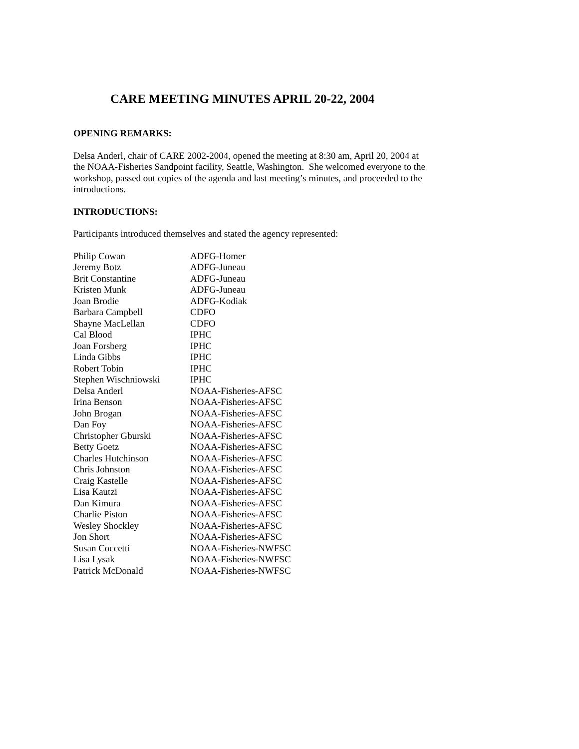CARE MEETING MINUTES APRIL 20-22, 2004
OPENING REMARKS:
Delsa Anderl, chair of CARE 2002-2004, opened the meeting at 8:30 am, April 20, 2004 at the NOAA-Fisheries Sandpoint facility, Seattle, Washington. She welcomed everyone to the workshop, passed out copies of the agenda and last meeting’s minutes, and proceeded to the introductions.
INTRODUCTIONS:
Participants introduced themselves and stated the agency represented:
| Philip Cowan | ADFG-Homer |
| Jeremy Botz | ADFG-Juneau |
| Brit Constantine | ADFG-Juneau |
| Kristen Munk | ADFG-Juneau |
| Joan Brodie | ADFG-Kodiak |
| Barbara Campbell | CDFO |
| Shayne MacLellan | CDFO |
| Cal Blood | IPHC |
| Joan Forsberg | IPHC |
| Linda Gibbs | IPHC |
| Robert Tobin | IPHC |
| Stephen Wischniowski | IPHC |
| Delsa Anderl | NOAA-Fisheries-AFSC |
| Irina Benson | NOAA-Fisheries-AFSC |
| John Brogan | NOAA-Fisheries-AFSC |
| Dan Foy | NOAA-Fisheries-AFSC |
| Christopher Gburski | NOAA-Fisheries-AFSC |
| Betty Goetz | NOAA-Fisheries-AFSC |
| Charles Hutchinson | NOAA-Fisheries-AFSC |
| Chris Johnston | NOAA-Fisheries-AFSC |
| Craig Kastelle | NOAA-Fisheries-AFSC |
| Lisa Kautzi | NOAA-Fisheries-AFSC |
| Dan Kimura | NOAA-Fisheries-AFSC |
| Charlie Piston | NOAA-Fisheries-AFSC |
| Wesley Shockley | NOAA-Fisheries-AFSC |
| Jon Short | NOAA-Fisheries-AFSC |
| Susan Coccetti | NOAA-Fisheries-NWFSC |
| Lisa Lysak | NOAA-Fisheries-NWFSC |
| Patrick McDonald | NOAA-Fisheries-NWFSC |